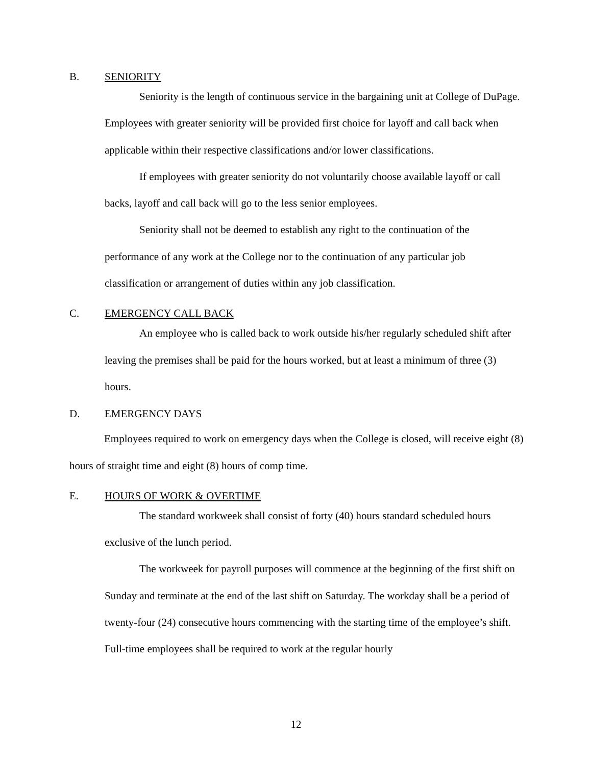B. SENIORITY
Seniority is the length of continuous service in the bargaining unit at College of DuPage. Employees with greater seniority will be provided first choice for layoff and call back when applicable within their respective classifications and/or lower classifications.
If employees with greater seniority do not voluntarily choose available layoff or call backs, layoff and call back will go to the less senior employees.
Seniority shall not be deemed to establish any right to the continuation of the performance of any work at the College nor to the continuation of any particular job classification or arrangement of duties within any job classification.
C. EMERGENCY CALL BACK
An employee who is called back to work outside his/her regularly scheduled shift after leaving the premises shall be paid for the hours worked, but at least a minimum of three (3) hours.
D. EMERGENCY DAYS
Employees required to work on emergency days when the College is closed, will receive eight (8) hours of straight time and eight (8) hours of comp time.
E. HOURS OF WORK & OVERTIME
The standard workweek shall consist of forty (40) hours standard scheduled hours exclusive of the lunch period.
The workweek for payroll purposes will commence at the beginning of the first shift on Sunday and terminate at the end of the last shift on Saturday. The workday shall be a period of twenty-four (24) consecutive hours commencing with the starting time of the employee’s shift. Full-time employees shall be required to work at the regular hourly
12